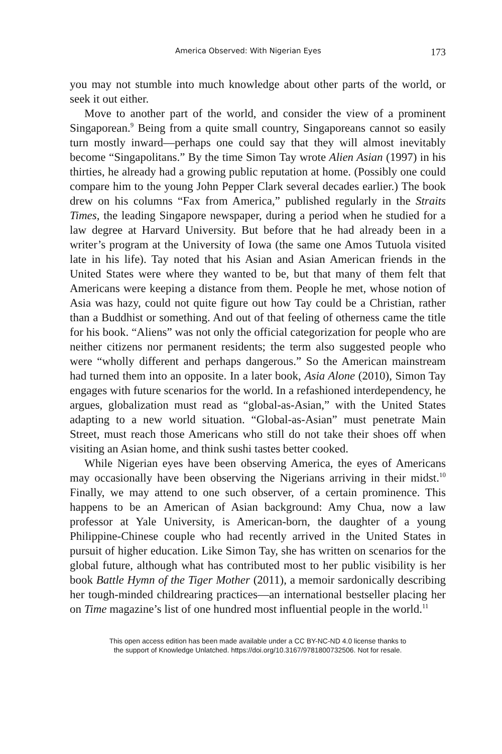America Observed: With Nigerian Eyes 173
you may not stumble into much knowledge about other parts of the world, or seek it out either.
Move to another part of the world, and consider the view of a prominent Singaporean.<sup>9</sup> Being from a quite small country, Singaporeans cannot so easily turn mostly inward—perhaps one could say that they will almost inevitably become “Singapolitans.” By the time Simon Tay wrote Alien Asian (1997) in his thirties, he already had a growing public reputation at home. (Possibly one could compare him to the young John Pepper Clark several decades earlier.) The book drew on his columns “Fax from America,” published regularly in the Straits Times, the leading Singapore newspaper, during a period when he studied for a law degree at Harvard University. But before that he had already been in a writer’s program at the University of Iowa (the same one Amos Tutuola visited late in his life). Tay noted that his Asian and Asian American friends in the United States were where they wanted to be, but that many of them felt that Americans were keeping a distance from them. People he met, whose notion of Asia was hazy, could not quite figure out how Tay could be a Christian, rather than a Buddhist or something. And out of that feeling of otherness came the title for his book. “Aliens” was not only the official categorization for people who are neither citizens nor permanent residents; the term also suggested people who were “wholly different and perhaps dangerous.” So the American mainstream had turned them into an opposite. In a later book, Asia Alone (2010), Simon Tay engages with future scenarios for the world. In a refashioned interdependency, he argues, globalization must read as “global-as-Asian,” with the United States adapting to a new world situation. “Global-as-Asian” must penetrate Main Street, must reach those Americans who still do not take their shoes off when visiting an Asian home, and think sushi tastes better cooked.
While Nigerian eyes have been observing America, the eyes of Americans may occasionally have been observing the Nigerians arriving in their midst.<sup>10</sup> Finally, we may attend to one such observer, of a certain prominence. This happens to be an American of Asian background: Amy Chua, now a law professor at Yale University, is American-born, the daughter of a young Philippine-Chinese couple who had recently arrived in the United States in pursuit of higher education. Like Simon Tay, she has written on scenarios for the global future, although what has contributed most to her public visibility is her book Battle Hymn of the Tiger Mother (2011), a memoir sardonically describing her tough-minded childrearing practices—an international bestseller placing her on Time magazine’s list of one hundred most influential people in the world.<sup>11</sup>
This open access edition has been made available under a CC BY-NC-ND 4.0 license thanks to
the support of Knowledge Unlatched. https://doi.org/10.3167/9781800732506. Not for resale.